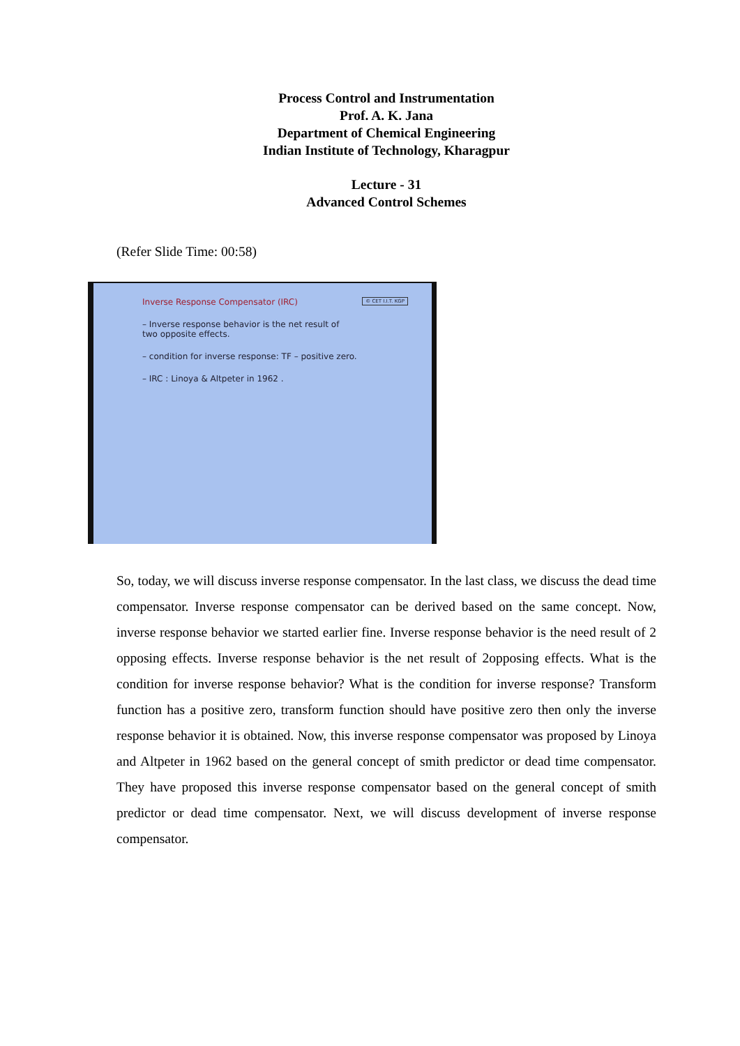Process Control and Instrumentation
Prof. A. K. Jana
Department of Chemical Engineering
Indian Institute of Technology, Kharagpur
Lecture - 31
Advanced Control Schemes
(Refer Slide Time: 00:58)
© CET I.I.T. KGP
Inverse Response Compensator (IRC)
– Inverse response behavior is the net result of
two opposite effects.
– condition for inverse response: TF – positive zero.
– IRC : Linoya & Altpeter in 1962 .
So, today, we will discuss inverse response compensator. In the last class, we discuss the dead time compensator. Inverse response compensator can be derived based on the same concept. Now, inverse response behavior we started earlier fine. Inverse response behavior is the need result of 2 opposing effects. Inverse response behavior is the net result of 2opposing effects. What is the condition for inverse response behavior? What is the condition for inverse response? Transform function has a positive zero, transform function should have positive zero then only the inverse response behavior it is obtained. Now, this inverse response compensator was proposed by Linoya and Altpeter in 1962 based on the general concept of smith predictor or dead time compensator. They have proposed this inverse response compensator based on the general concept of smith predictor or dead time compensator. Next, we will discuss development of inverse response compensator.